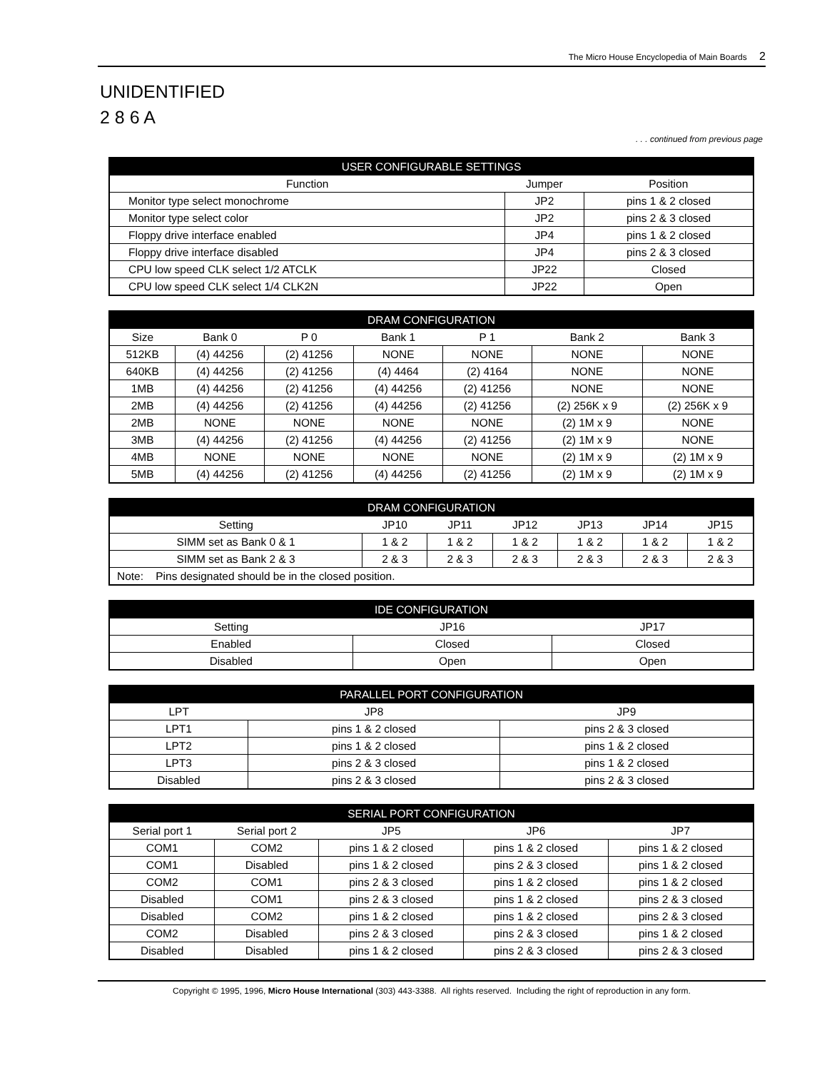The Micro House Encyclopedia of Main Boards 2
UNIDENTIFIED
2 8 6 A
. . . continued from previous page
| USER CONFIGURABLE SETTINGS | | |
| --- | --- | --- |
| Function | Jumper | Position |
| Monitor type select monochrome | JP2 | pins 1 & 2 closed |
| Monitor type select color | JP2 | pins 2 & 3 closed |
| Floppy drive interface enabled | JP4 | pins 1 & 2 closed |
| Floppy drive interface disabled | JP4 | pins 2 & 3 closed |
| CPU low speed CLK select 1/2 ATCLK | JP22 | Closed |
| CPU low speed CLK select 1/4 CLK2N | JP22 | Open |
| DRAM CONFIGURATION | | | | | | |
| --- | --- | --- | --- | --- | --- | --- |
| Size | Bank 0 | P 0 | Bank 1 | P 1 | Bank 2 | Bank 3 |
| 512KB | (4) 44256 | (2) 41256 | NONE | NONE | NONE | NONE |
| 640KB | (4) 44256 | (2) 41256 | (4) 4464 | (2) 4164 | NONE | NONE |
| 1MB | (4) 44256 | (2) 41256 | (4) 44256 | (2) 41256 | NONE | NONE |
| 2MB | (4) 44256 | (2) 41256 | (4) 44256 | (2) 41256 | (2) 256K x 9 | (2) 256K x 9 |
| 2MB | NONE | NONE | NONE | NONE | (2) 1M x 9 | NONE |
| 3MB | (4) 44256 | (2) 41256 | (4) 44256 | (2) 41256 | (2) 1M x 9 | NONE |
| 4MB | NONE | NONE | NONE | NONE | (2) 1M x 9 | (2) 1M x 9 |
| 5MB | (4) 44256 | (2) 41256 | (4) 44256 | (2) 41256 | (2) 1M x 9 | (2) 1M x 9 |
| DRAM CONFIGURATION | | | | | | |
| --- | --- | --- | --- | --- | --- | --- |
| Setting | JP10 | JP11 | JP12 | JP13 | JP14 | JP15 |
| SIMM set as Bank 0 & 1 | 1 & 2 | 1 & 2 | 1 & 2 | 1 & 2 | 1 & 2 | 1 & 2 |
| SIMM set as Bank 2 & 3 | 2 & 3 | 2 & 3 | 2 & 3 | 2 & 3 | 2 & 3 | 2 & 3 |
| Note: Pins designated should be in the closed position. | | | | | | |
| IDE CONFIGURATION | | |
| --- | --- | --- |
| Setting | JP16 | JP17 |
| Enabled | Closed | Closed |
| Disabled | Open | Open |
| PARALLEL PORT CONFIGURATION | | |
| --- | --- | --- |
| LPT | JP8 | JP9 |
| LPT1 | pins 1 & 2 closed | pins 2 & 3 closed |
| LPT2 | pins 1 & 2 closed | pins 1 & 2 closed |
| LPT3 | pins 2 & 3 closed | pins 1 & 2 closed |
| Disabled | pins 2 & 3 closed | pins 2 & 3 closed |
| SERIAL PORT CONFIGURATION | | | | |
| --- | --- | --- | --- | --- |
| Serial port 1 | Serial port 2 | JP5 | JP6 | JP7 |
| COM1 | COM2 | pins 1 & 2 closed | pins 1 & 2 closed | pins 1 & 2 closed |
| COM1 | Disabled | pins 1 & 2 closed | pins 2 & 3 closed | pins 1 & 2 closed |
| COM2 | COM1 | pins 2 & 3 closed | pins 1 & 2 closed | pins 1 & 2 closed |
| Disabled | COM1 | pins 2 & 3 closed | pins 1 & 2 closed | pins 2 & 3 closed |
| Disabled | COM2 | pins 1 & 2 closed | pins 1 & 2 closed | pins 2 & 3 closed |
| COM2 | Disabled | pins 2 & 3 closed | pins 2 & 3 closed | pins 1 & 2 closed |
| Disabled | Disabled | pins 1 & 2 closed | pins 2 & 3 closed | pins 2 & 3 closed |
Copyright © 1995, 1996, Micro House International (303) 443-3388. All rights reserved. Including the right of reproduction in any form.